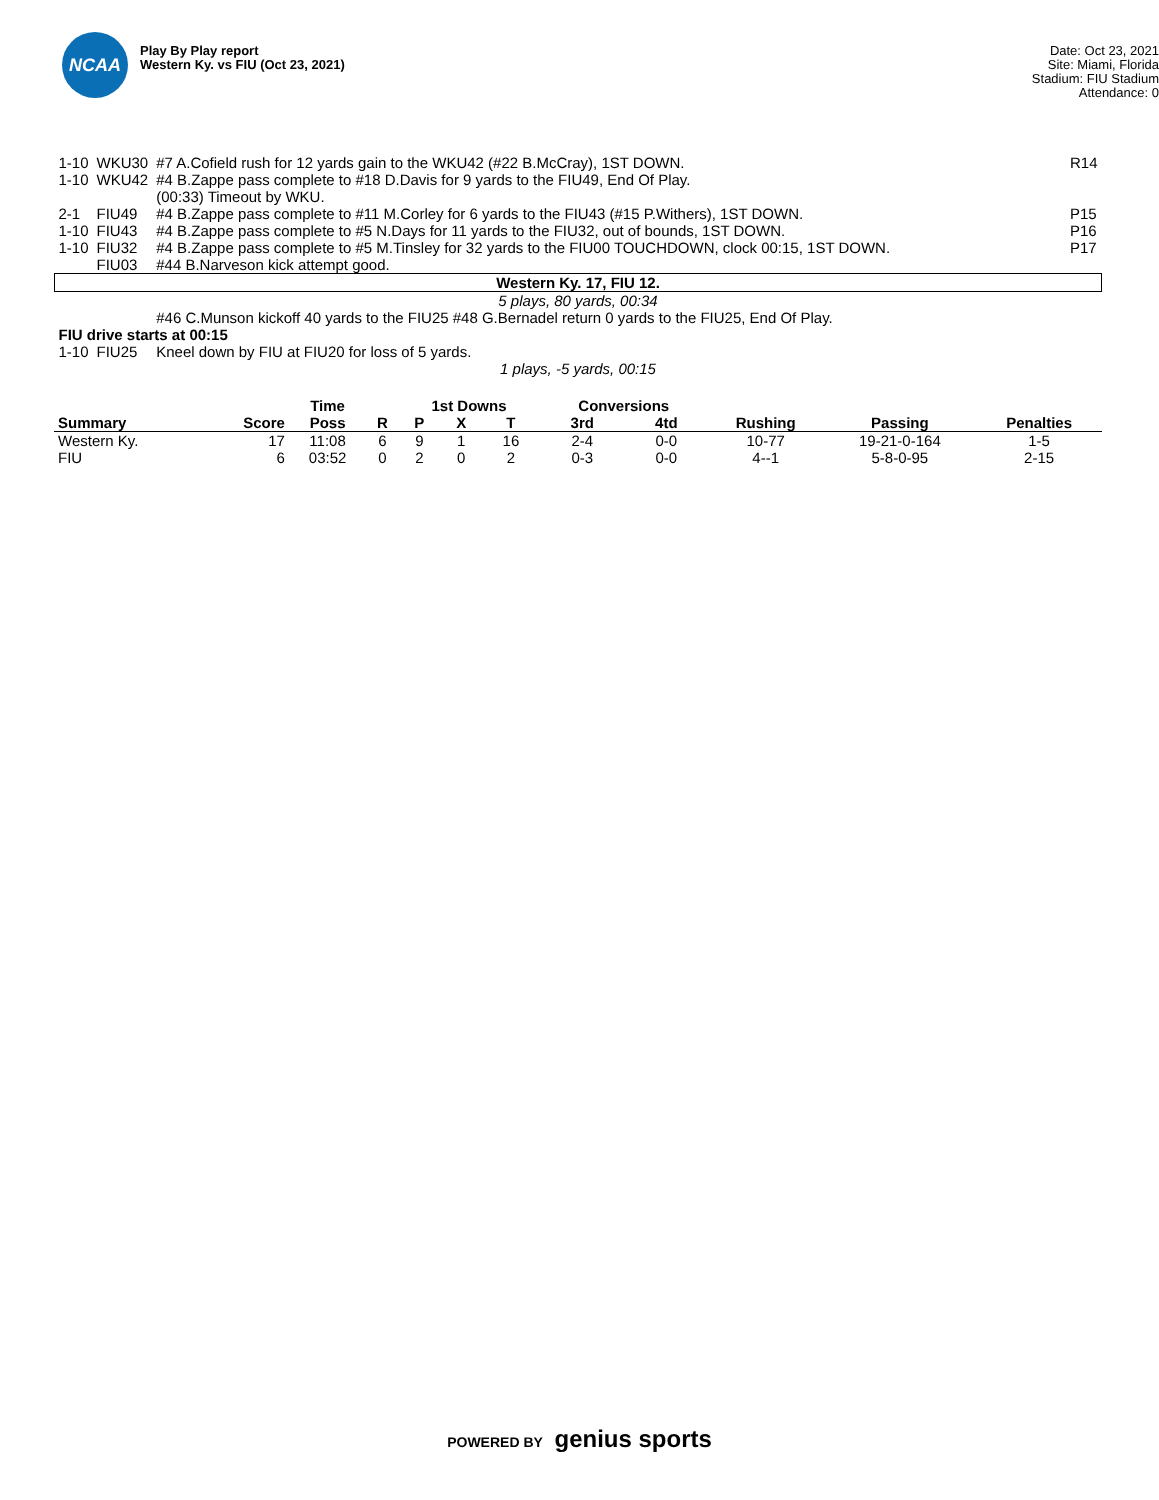NCAA
Play By Play report
Western Ky. vs FIU (Oct 23, 2021)
Date: Oct 23, 2021
Site: Miami, Florida
Stadium: FIU Stadium
Attendance: 0
| 1-10 | WKU30 | #7 A.Cofield rush for 12 yards gain to the WKU42 (#22 B.McCray), 1ST DOWN. | R14 |
| 1-10 | WKU42 | #4 B.Zappe pass complete to #18 D.Davis for 9 yards to the FIU49, End Of Play. | |
| | | (00:33) Timeout by WKU. | |
| 2-1 | FIU49 | #4 B.Zappe pass complete to #11 M.Corley for 6 yards to the FIU43 (#15 P.Withers), 1ST DOWN. | P15 |
| 1-10 | FIU43 | #4 B.Zappe pass complete to #5 N.Days for 11 yards to the FIU32, out of bounds, 1ST DOWN. | P16 |
| 1-10 | FIU32 | #4 B.Zappe pass complete to #5 M.Tinsley for 32 yards to the FIU00 TOUCHDOWN, clock 00:15, 1ST DOWN. | P17 |
| | FIU03 | #44 B.Narveson kick attempt good. | |
| Western Ky. 17, FIU 12. | | | |
| 5 plays, 80 yards, 00:34 | | | |
| | | #46 C.Munson kickoff 40 yards to the FIU25 #48 G.Bernadel return 0 yards to the FIU25, End Of Play. | |
| FIU drive starts at 00:15 | | | |
| 1-10 | FIU25 | Kneel down by FIU at FIU20 for loss of 5 yards. | |
| 1 plays, -5 yards, 00:15 | | | |
| | | Time | | 1st Downs | | | Conversions | | | | |
| --- | --- | --- | --- | --- | --- | --- | --- | --- | --- | --- | --- |
| Summary | Score | Poss | R | P | X | T | 3rd | 4td | Rushing | Passing | Penalties |
| Western Ky. | 17 | 11:08 | 6 | 9 | 1 | 16 | 2-4 | 0-0 | 10-77 | 19-21-0-164 | 1-5 |
| FIU | 6 | 03:52 | 0 | 2 | 0 | 2 | 0-3 | 0-0 | 4--1 | 5-8-0-95 | 2-15 |
POWERED BY genius sports